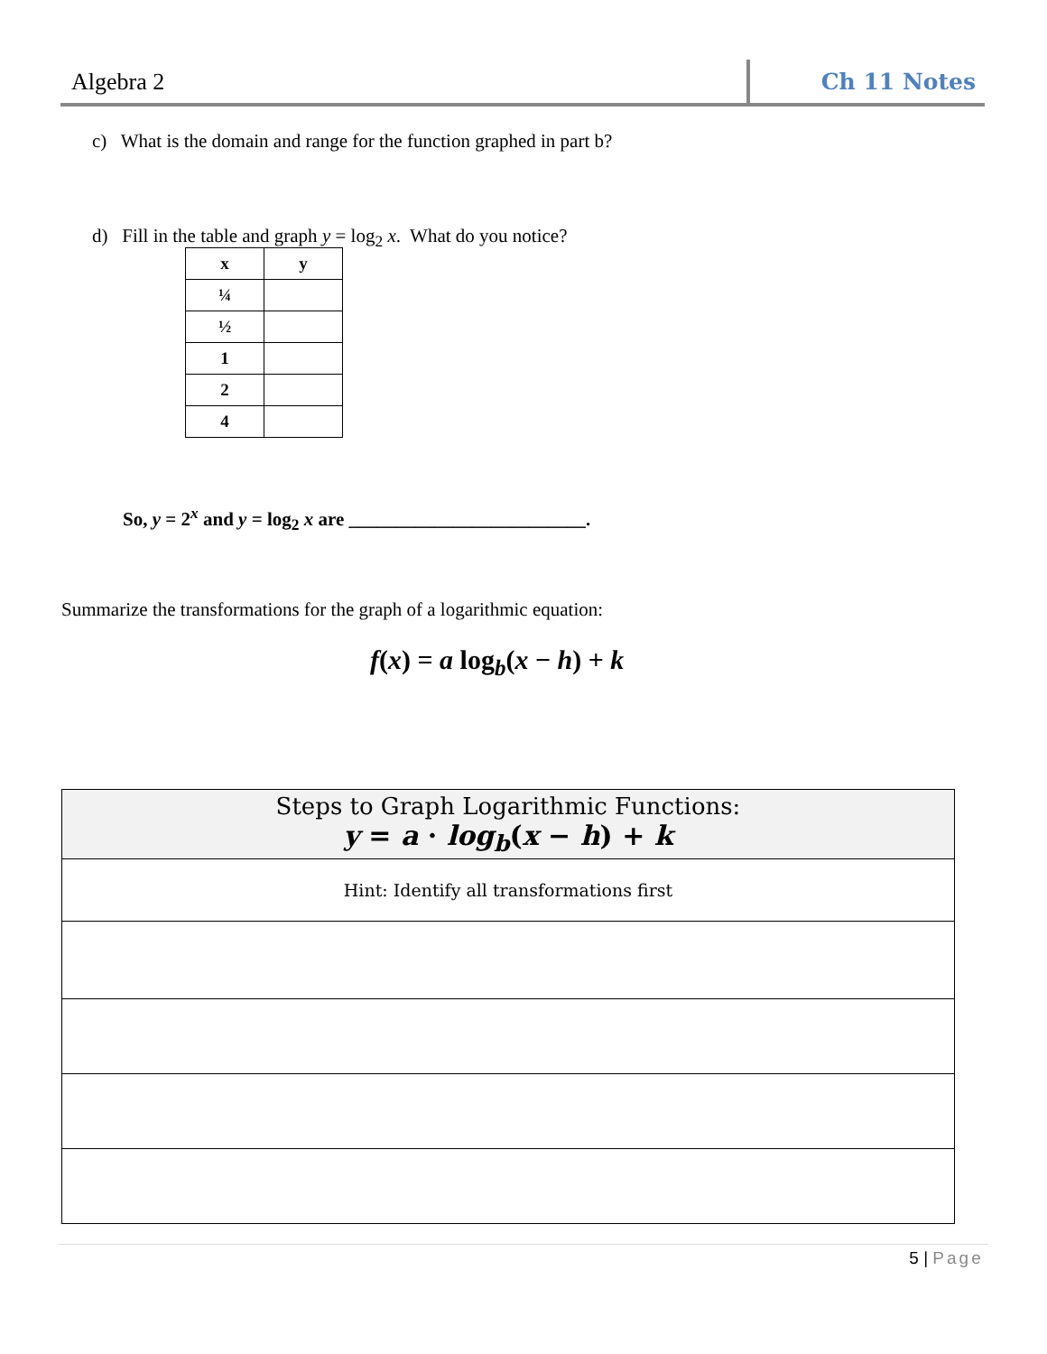Algebra 2 Ch 11 Notes
c) What is the domain and range for the function graphed in part b?
d) Fill in the table and graph y = log<sub>2</sub> x. What do you notice?
| x | y |
| --- | --- |
| ¼ | |
| ½ | |
| 1 | |
| 2 | |
| 4 | |
So, y = 2<sup>x</sup> and y = log<sub>2</sub> x are _________________________.
Summarize the transformations for the graph of a logarithmic equation:
f(x) = a log<sub>b</sub>(x − h) + k
| Steps to Graph Logarithmic Functions: y = a · log<sub>b</sub> ( x − h ) + k |
| Hint: Identify all transformations first |
5 | Page